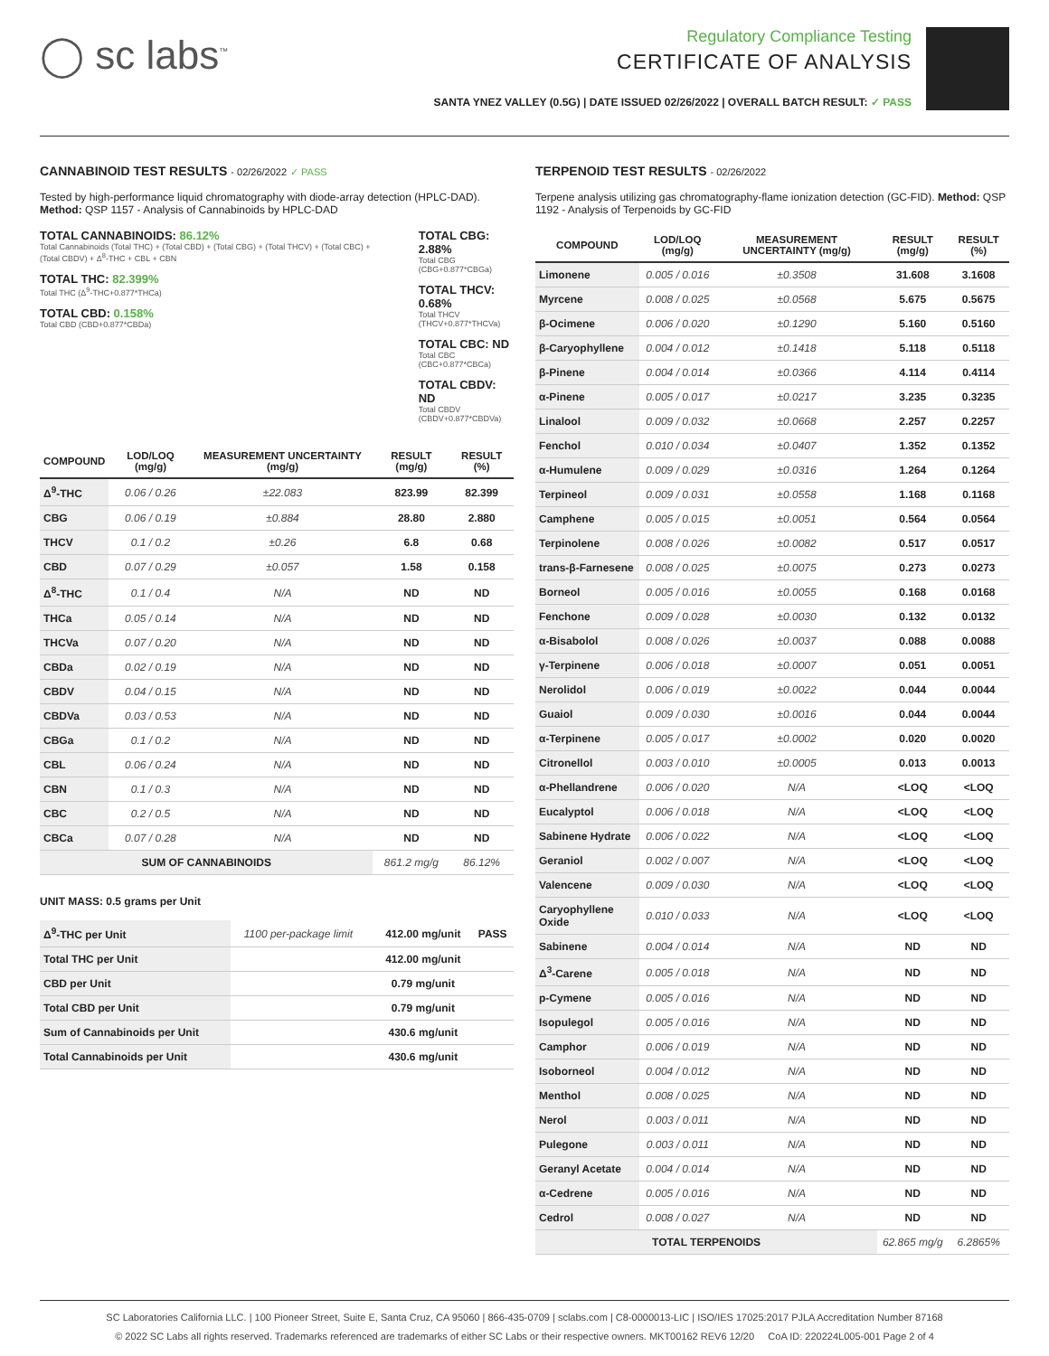◯ sc labs<sup>™</sup>
Regulatory Compliance Testing
CERTIFICATE OF ANALYSIS
SANTA YNEZ VALLEY (0.5G) | DATE ISSUED 02/26/2022 | OVERALL BATCH RESULT: ✓ PASS
CANNABINOID TEST RESULTS - 02/26/2022 ✓ PASS
Tested by high-performance liquid chromatography with diode-array detection (HPLC-DAD). Method: QSP 1157 - Analysis of Cannabinoids by HPLC-DAD
TOTAL CANNABINOIDS: 86.12%
Total Cannabinoids (Total THC) + (Total CBD) + (Total CBG) + (Total THCV) + (Total CBC) + (Total CBDV) + Δ<sup>8</sup>-THC + CBL + CBN
TOTAL THC: 82.399%
Total THC (Δ<sup>9</sup>-THC+0.877*THCa)
TOTAL CBD: 0.158%
Total CBD (CBD+0.877*CBDa)
TOTAL CBG: 2.88%
Total CBG (CBG+0.877*CBGa)
TOTAL THCV: 0.68%
Total THCV (THCV+0.877*THCVa)
TOTAL CBC: ND
Total CBC (CBC+0.877*CBCa)
TOTAL CBDV: ND
Total CBDV (CBDV+0.877*CBDVa)
| COMPOUND | LOD/LOQ (mg/g) | MEASUREMENT UNCERTAINTY (mg/g) | RESULT (mg/g) | RESULT (%) |
| --- | --- | --- | --- | --- |
| Δ<sup>9</sup>-THC | 0.06 / 0.26 | ±22.083 | 823.99 | 82.399 |
| CBG | 0.06 / 0.19 | ±0.884 | 28.80 | 2.880 |
| THCV | 0.1 / 0.2 | ±0.26 | 6.8 | 0.68 |
| CBD | 0.07 / 0.29 | ±0.057 | 1.58 | 0.158 |
| Δ<sup>8</sup>-THC | 0.1 / 0.4 | N/A | ND | ND |
| THCa | 0.05 / 0.14 | N/A | ND | ND |
| THCVa | 0.07 / 0.20 | N/A | ND | ND |
| CBDa | 0.02 / 0.19 | N/A | ND | ND |
| CBDV | 0.04 / 0.15 | N/A | ND | ND |
| CBDVa | 0.03 / 0.53 | N/A | ND | ND |
| CBGa | 0.1 / 0.2 | N/A | ND | ND |
| CBL | 0.06 / 0.24 | N/A | ND | ND |
| CBN | 0.1 / 0.3 | N/A | ND | ND |
| CBC | 0.2 / 0.5 | N/A | ND | ND |
| CBCa | 0.07 / 0.28 | N/A | ND | ND |
| SUM OF CANNABINOIDS | | | 861.2 mg/g | 86.12% |
UNIT MASS: 0.5 grams per Unit
| Δ<sup>9</sup>-THC per Unit | 1100 per-package limit | | 412.00 mg/unit | PASS |
| Total THC per Unit | | | 412.00 mg/unit | |
| CBD per Unit | | | 0.79 mg/unit | |
| Total CBD per Unit | | | 0.79 mg/unit | |
| Sum of Cannabinoids per Unit | | | 430.6 mg/unit | |
| Total Cannabinoids per Unit | | | 430.6 mg/unit | |
TERPENOID TEST RESULTS - 02/26/2022
Terpene analysis utilizing gas chromatography-flame ionization detection (GC-FID). Method: QSP 1192 - Analysis of Terpenoids by GC-FID
| COMPOUND | LOD/LOQ (mg/g) | MEASUREMENT UNCERTAINTY (mg/g) | RESULT (mg/g) | RESULT (%) |
| --- | --- | --- | --- | --- |
| Limonene | 0.005 / 0.016 | ±0.3508 | 31.608 | 3.1608 |
| Myrcene | 0.008 / 0.025 | ±0.0568 | 5.675 | 0.5675 |
| β-Ocimene | 0.006 / 0.020 | ±0.1290 | 5.160 | 0.5160 |
| β-Caryophyllene | 0.004 / 0.012 | ±0.1418 | 5.118 | 0.5118 |
| β-Pinene | 0.004 / 0.014 | ±0.0366 | 4.114 | 0.4114 |
| α-Pinene | 0.005 / 0.017 | ±0.0217 | 3.235 | 0.3235 |
| Linalool | 0.009 / 0.032 | ±0.0668 | 2.257 | 0.2257 |
| Fenchol | 0.010 / 0.034 | ±0.0407 | 1.352 | 0.1352 |
| α-Humulene | 0.009 / 0.029 | ±0.0316 | 1.264 | 0.1264 |
| Terpineol | 0.009 / 0.031 | ±0.0558 | 1.168 | 0.1168 |
| Camphene | 0.005 / 0.015 | ±0.0051 | 0.564 | 0.0564 |
| Terpinolene | 0.008 / 0.026 | ±0.0082 | 0.517 | 0.0517 |
| trans-β-Farnesene | 0.008 / 0.025 | ±0.0075 | 0.273 | 0.0273 |
| Borneol | 0.005 / 0.016 | ±0.0055 | 0.168 | 0.0168 |
| Fenchone | 0.009 / 0.028 | ±0.0030 | 0.132 | 0.0132 |
| α-Bisabolol | 0.008 / 0.026 | ±0.0037 | 0.088 | 0.0088 |
| γ-Terpinene | 0.006 / 0.018 | ±0.0007 | 0.051 | 0.0051 |
| Nerolidol | 0.006 / 0.019 | ±0.0022 | 0.044 | 0.0044 |
| Guaiol | 0.009 / 0.030 | ±0.0016 | 0.044 | 0.0044 |
| α-Terpinene | 0.005 / 0.017 | ±0.0002 | 0.020 | 0.0020 |
| Citronellol | 0.003 / 0.010 | ±0.0005 | 0.013 | 0.0013 |
| α-Phellandrene | 0.006 / 0.020 | N/A | <LOQ | <LOQ |
| Eucalyptol | 0.006 / 0.018 | N/A | <LOQ | <LOQ |
| Sabinene Hydrate | 0.006 / 0.022 | N/A | <LOQ | <LOQ |
| Geraniol | 0.002 / 0.007 | N/A | <LOQ | <LOQ |
| Valencene | 0.009 / 0.030 | N/A | <LOQ | <LOQ |
| Caryophyllene Oxide | 0.010 / 0.033 | N/A | <LOQ | <LOQ |
| Sabinene | 0.004 / 0.014 | N/A | ND | ND |
| Δ<sup>3</sup>-Carene | 0.005 / 0.018 | N/A | ND | ND |
| p-Cymene | 0.005 / 0.016 | N/A | ND | ND |
| Isopulegol | 0.005 / 0.016 | N/A | ND | ND |
| Camphor | 0.006 / 0.019 | N/A | ND | ND |
| Isoborneol | 0.004 / 0.012 | N/A | ND | ND |
| Menthol | 0.008 / 0.025 | N/A | ND | ND |
| Nerol | 0.003 / 0.011 | N/A | ND | ND |
| Pulegone | 0.003 / 0.011 | N/A | ND | ND |
| Geranyl Acetate | 0.004 / 0.014 | N/A | ND | ND |
| α-Cedrene | 0.005 / 0.016 | N/A | ND | ND |
| Cedrol | 0.008 / 0.027 | N/A | ND | ND |
| TOTAL TERPENOIDS | | | 62.865 mg/g | 6.2865% |
SC Laboratories California LLC. | 100 Pioneer Street, Suite E, Santa Cruz, CA 95060 | 866-435-0709 | sclabs.com | C8-0000013-LIC | ISO/IES 17025:2017 PJLA Accreditation Number 87168
© 2022 SC Labs all rights reserved. Trademarks referenced are trademarks of either SC Labs or their respective owners. MKT00162 REV6 12/20 CoA ID: 220224L005-001 Page 2 of 4